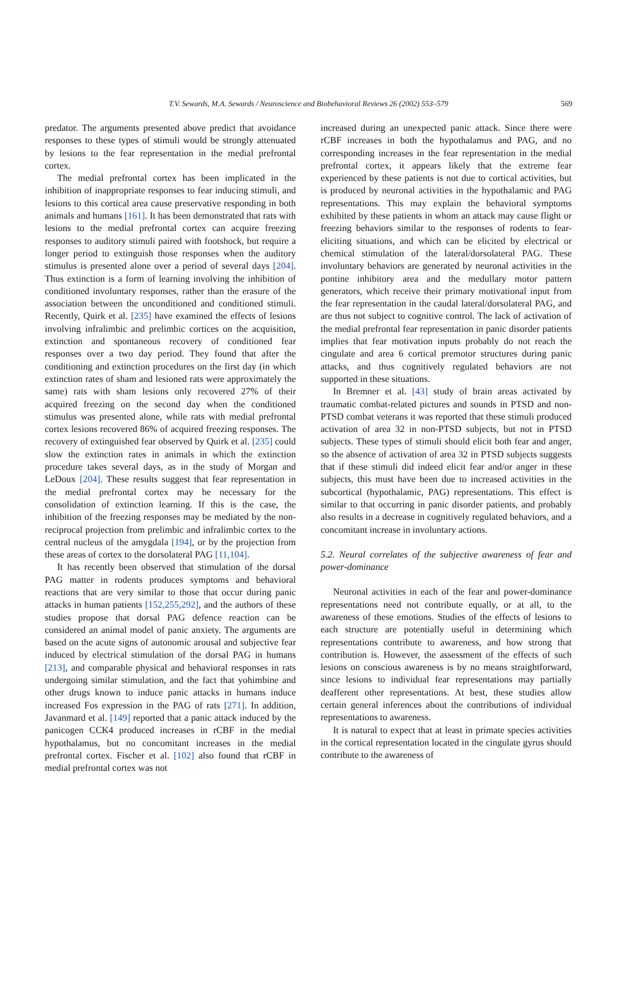T.V. Sewards, M.A. Sewards / Neuroscience and Biobehavioral Reviews 26 (2002) 553–579 569
predator. The arguments presented above predict that avoidance responses to these types of stimuli would be strongly attenuated by lesions to the fear representation in the medial prefrontal cortex.
The medial prefrontal cortex has been implicated in the inhibition of inappropriate responses to fear inducing stimuli, and lesions to this cortical area cause preservative responding in both animals and humans [161]. It has been demonstrated that rats with lesions to the medial prefrontal cortex can acquire freezing responses to auditory stimuli paired with footshock, but require a longer period to extinguish those responses when the auditory stimulus is presented alone over a period of several days [204]. Thus extinction is a form of learning involving the inhibition of conditioned involuntary responses, rather than the erasure of the association between the unconditioned and conditioned stimuli. Recently, Quirk et al. [235] have examined the effects of lesions involving infralimbic and prelimbic cortices on the acquisition, extinction and spontaneous recovery of conditioned fear responses over a two day period. They found that after the conditioning and extinction procedures on the first day (in which extinction rates of sham and lesioned rats were approximately the same) rats with sham lesions only recovered 27% of their acquired freezing on the second day when the conditioned stimulus was presented alone, while rats with medial prefrontal cortex lesions recovered 86% of acquired freezing responses. The recovery of extinguished fear observed by Quirk et al. [235] could slow the extinction rates in animals in which the extinction procedure takes several days, as in the study of Morgan and LeDoux [204]. These results suggest that fear representation in the medial prefrontal cortex may be necessary for the consolidation of extinction learning. If this is the case, the inhibition of the freezing responses may be mediated by the non-reciprocal projection from prelimbic and infralimbic cortex to the central nucleus of the amygdala [194], or by the projection from these areas of cortex to the dorsolateral PAG [11,104].
It has recently been observed that stimulation of the dorsal PAG matter in rodents produces symptoms and behavioral reactions that are very similar to those that occur during panic attacks in human patients [152,255,292], and the authors of these studies propose that dorsal PAG defence reaction can be considered an animal model of panic anxiety. The arguments are based on the acute signs of autonomic arousal and subjective fear induced by electrical stimulation of the dorsal PAG in humans [213], and comparable physical and behavioral responses in rats undergoing similar stimulation, and the fact that yohimbine and other drugs known to induce panic attacks in humans induce increased Fos expression in the PAG of rats [271]. In addition, Javanmard et al. [149] reported that a panic attack induced by the panicogen CCK4 produced increases in rCBF in the medial hypothalamus, but no concomitant increases in the medial prefrontal cortex. Fischer et al. [102] also found that rCBF in medial prefrontal cortex was not
increased during an unexpected panic attack. Since there were rCBF increases in both the hypothalamus and PAG, and no corresponding increases in the fear representation in the medial prefrontal cortex, it appears likely that the extreme fear experienced by these patients is not due to cortical activities, but is produced by neuronal activities in the hypothalamic and PAG representations. This may explain the behavioral symptoms exhibited by these patients in whom an attack may cause flight or freezing behaviors similar to the responses of rodents to fear-eliciting situations, and which can be elicited by electrical or chemical stimulation of the lateral/dorsolateral PAG. These involuntary behaviors are generated by neuronal activities in the pontine inhibitory area and the medullary motor pattern generators, which receive their primary motivational input from the fear representation in the caudal lateral/dorsolateral PAG, and are thus not subject to cognitive control. The lack of activation of the medial prefrontal fear representation in panic disorder patients implies that fear motivation inputs probably do not reach the cingulate and area 6 cortical premotor structures during panic attacks, and thus cognitively regulated behaviors are not supported in these situations.
In Bremner et al. [43] study of brain areas activated by traumatic combat-related pictures and sounds in PTSD and non-PTSD combat veterans it was reported that these stimuli produced activation of area 32 in non-PTSD subjects, but not in PTSD subjects. These types of stimuli should elicit both fear and anger, so the absence of activation of area 32 in PTSD subjects suggests that if these stimuli did indeed elicit fear and/or anger in these subjects, this must have been due to increased activities in the subcortical (hypothalamic, PAG) representations. This effect is similar to that occurring in panic disorder patients, and probably also results in a decrease in cognitively regulated behaviors, and a concomitant increase in involuntary actions.
5.2. Neural correlates of the subjective awareness of fear and power-dominance
Neuronal activities in each of the fear and power-dominance representations need not contribute equally, or at all, to the awareness of these emotions. Studies of the effects of lesions to each structure are potentially useful in determining which representations contribute to awareness, and how strong that contribution is. However, the assessment of the effects of such lesions on conscious awareness is by no means straightforward, since lesions to individual fear representations may partially deafferent other representations. At best, these studies allow certain general inferences about the contributions of individual representations to awareness.
It is natural to expect that at least in primate species activities in the cortical representation located in the cingulate gyrus should contribute to the awareness of